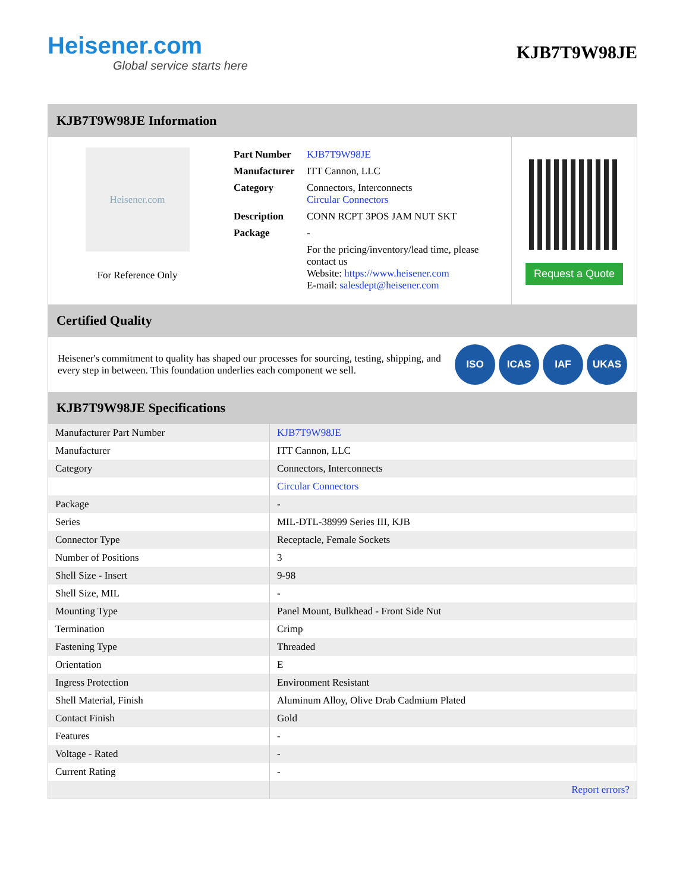Heisener.com
Global service starts here
KJB7T9W98JE
KJB7T9W98JE Information
Heisener.com
For Reference Only
| Part Number | KJB7T9W98JE |
| Manufacturer | ITT Cannon, LLC |
| Category | Connectors, Interconnects Circular Connectors |
| Description | CONN RCPT 3POS JAM NUT SKT |
| Package | - |
| | For the pricing/inventory/lead time, please contact us Website: https://www.heisener.com E-mail: salesdept@heisener.com |
Request a Quote
Certified Quality
Heisener's commitment to quality has shaped our processes for sourcing, testing, shipping, and every step in between. This foundation underlies each component we sell.
ISO ICAS IAF UKAS
KJB7T9W98JE Specifications
| Manufacturer Part Number | KJB7T9W98JE |
| Manufacturer | ITT Cannon, LLC |
| Category | Connectors, Interconnects |
| | Circular Connectors |
| Package | - |
| Series | MIL-DTL-38999 Series III, KJB |
| Connector Type | Receptacle, Female Sockets |
| Number of Positions | 3 |
| Shell Size - Insert | 9-98 |
| Shell Size, MIL | - |
| Mounting Type | Panel Mount, Bulkhead - Front Side Nut |
| Termination | Crimp |
| Fastening Type | Threaded |
| Orientation | E |
| Ingress Protection | Environment Resistant |
| Shell Material, Finish | Aluminum Alloy, Olive Drab Cadmium Plated |
| Contact Finish | Gold |
| Features | - |
| Voltage - Rated | - |
| Current Rating | - |
| | Report errors? |